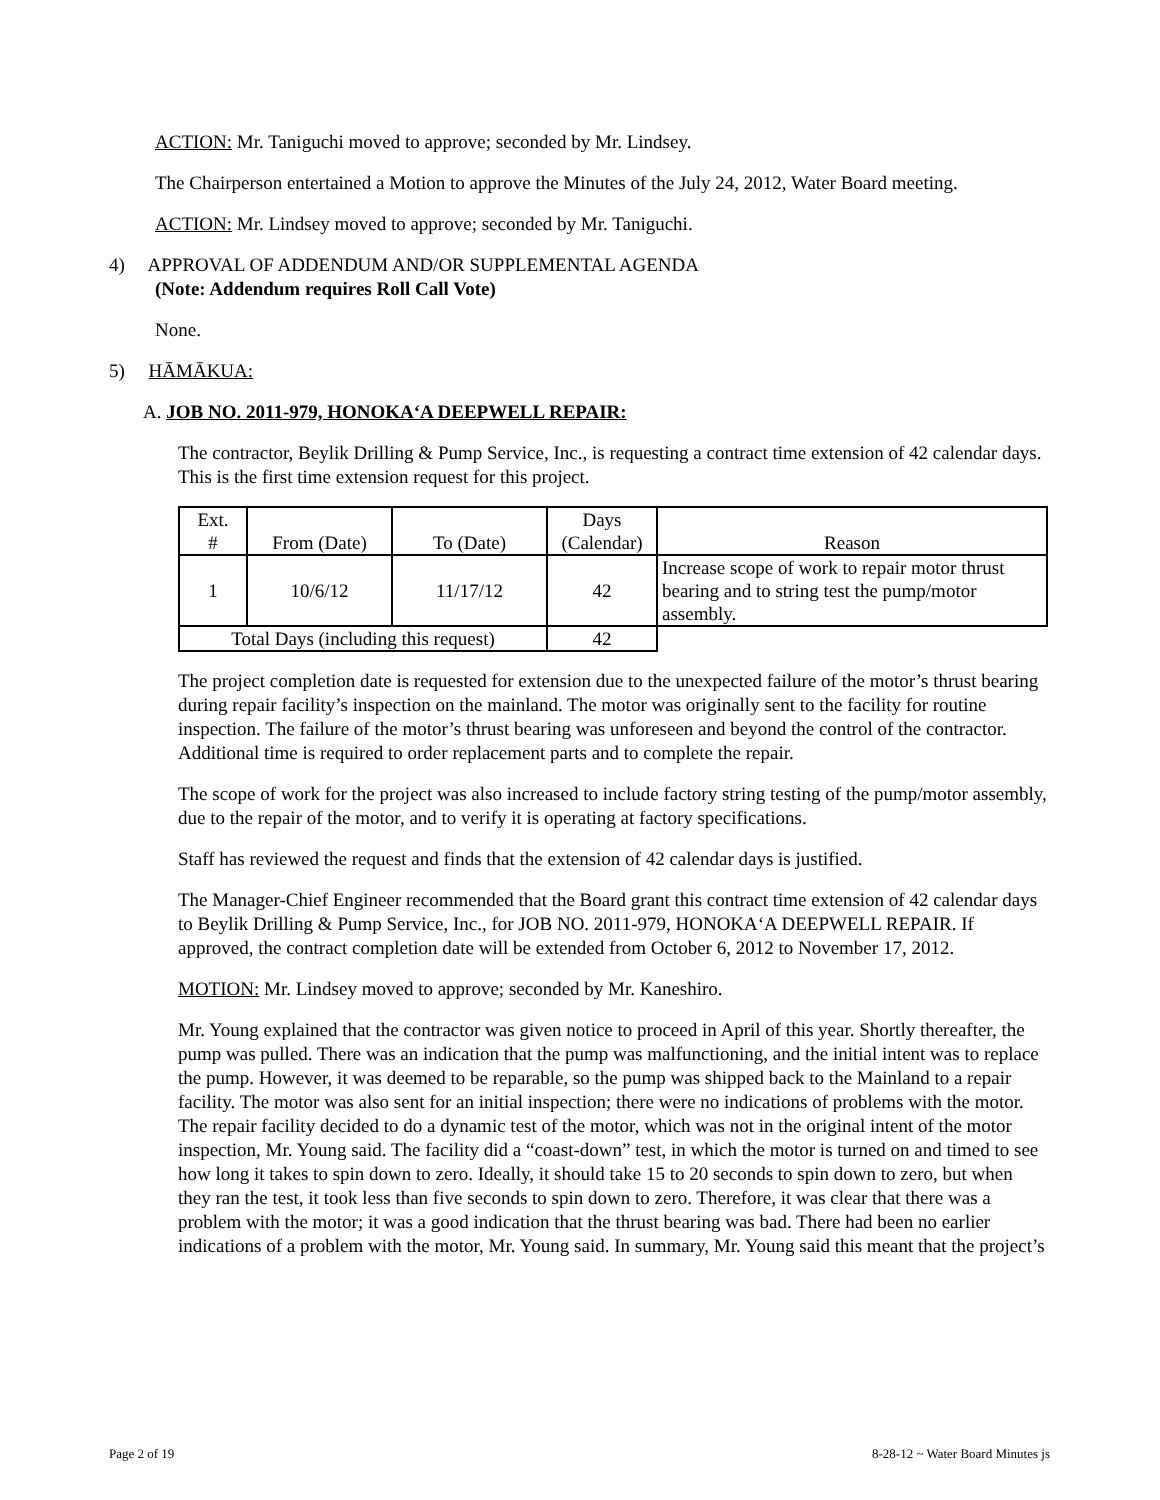ACTION: Mr. Taniguchi moved to approve; seconded by Mr. Lindsey.
The Chairperson entertained a Motion to approve the Minutes of the July 24, 2012, Water Board meeting.
ACTION: Mr. Lindsey moved to approve; seconded by Mr. Taniguchi.
4) APPROVAL OF ADDENDUM AND/OR SUPPLEMENTAL AGENDA
(Note: Addendum requires Roll Call Vote)
None.
5) HĀMĀKUA:
A. JOB NO. 2011-979, HONOKA‘A DEEPWELL REPAIR:
The contractor, Beylik Drilling & Pump Service, Inc., is requesting a contract time extension of 42 calendar days. This is the first time extension request for this project.
| Ext. # | From (Date) | To (Date) | Days (Calendar) | Reason |
| --- | --- | --- | --- | --- |
| 1 | 10/6/12 | 11/17/12 | 42 | Increase scope of work to repair motor thrust bearing and to string test the pump/motor assembly. |
| Total Days (including this request) | | | 42 | |
The project completion date is requested for extension due to the unexpected failure of the motor’s thrust bearing during repair facility’s inspection on the mainland. The motor was originally sent to the facility for routine inspection. The failure of the motor’s thrust bearing was unforeseen and beyond the control of the contractor. Additional time is required to order replacement parts and to complete the repair.
The scope of work for the project was also increased to include factory string testing of the pump/motor assembly, due to the repair of the motor, and to verify it is operating at factory specifications.
Staff has reviewed the request and finds that the extension of 42 calendar days is justified.
The Manager-Chief Engineer recommended that the Board grant this contract time extension of 42 calendar days to Beylik Drilling & Pump Service, Inc., for JOB NO. 2011-979, HONOKA‘A DEEPWELL REPAIR. If approved, the contract completion date will be extended from October 6, 2012 to November 17, 2012.
MOTION: Mr. Lindsey moved to approve; seconded by Mr. Kaneshiro.
Mr. Young explained that the contractor was given notice to proceed in April of this year. Shortly thereafter, the pump was pulled. There was an indication that the pump was malfunctioning, and the initial intent was to replace the pump. However, it was deemed to be reparable, so the pump was shipped back to the Mainland to a repair facility. The motor was also sent for an initial inspection; there were no indications of problems with the motor. The repair facility decided to do a dynamic test of the motor, which was not in the original intent of the motor inspection, Mr. Young said. The facility did a “coast-down” test, in which the motor is turned on and timed to see how long it takes to spin down to zero. Ideally, it should take 15 to 20 seconds to spin down to zero, but when they ran the test, it took less than five seconds to spin down to zero. Therefore, it was clear that there was a problem with the motor; it was a good indication that the thrust bearing was bad. There had been no earlier indications of a problem with the motor, Mr. Young said. In summary, Mr. Young said this meant that the project’s
Page 2 of 19 8-28-12 ~ Water Board Minutes js